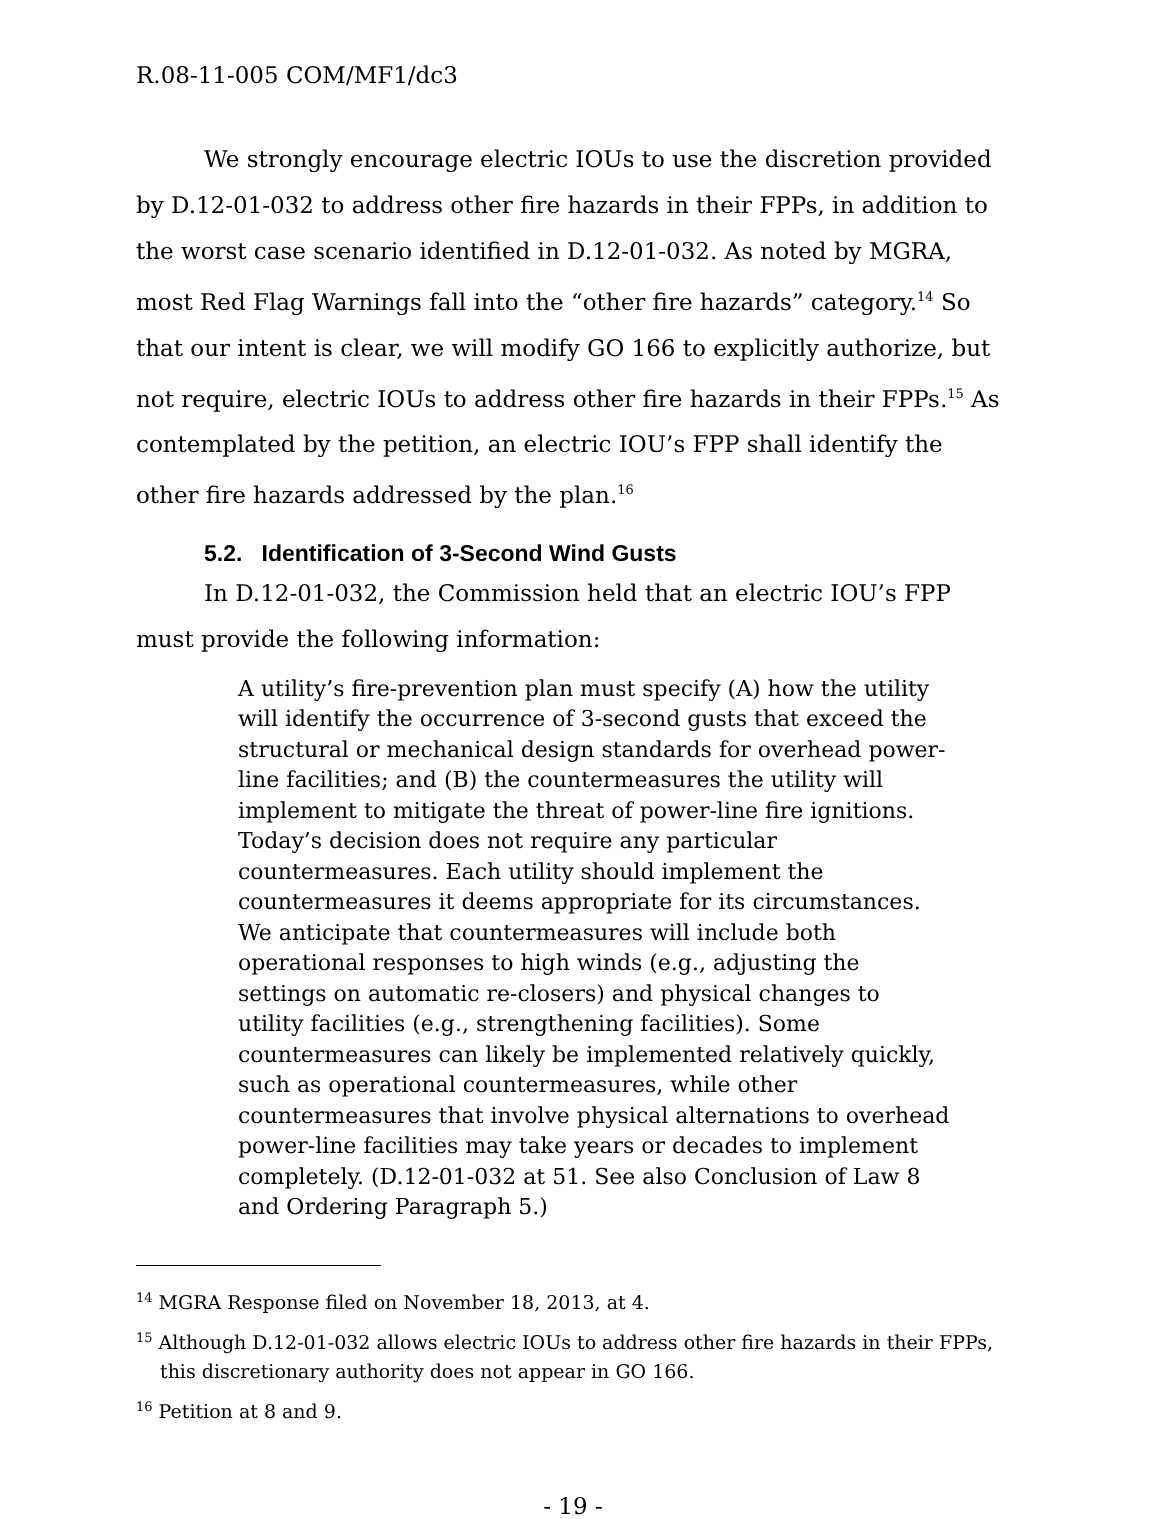R.08-11-005 COM/MF1/dc3
We strongly encourage electric IOUs to use the discretion provided by D.12-01-032 to address other fire hazards in their FPPs, in addition to the worst case scenario identified in D.12-01-032. As noted by MGRA, most Red Flag Warnings fall into the “other fire hazards” category.<sup>14</sup> So that our intent is clear, we will modify GO 166 to explicitly authorize, but not require, electric IOUs to address other fire hazards in their FPPs.<sup>15</sup> As contemplated by the petition, an electric IOU’s FPP shall identify the other fire hazards addressed by the plan.<sup>16</sup>
5.2. Identification of 3-Second Wind Gusts
In D.12-01-032, the Commission held that an electric IOU’s FPP must provide the following information:
A utility’s fire-prevention plan must specify (A) how the utility will identify the occurrence of 3-second gusts that exceed the structural or mechanical design standards for overhead power-line facilities; and (B) the countermeasures the utility will implement to mitigate the threat of power-line fire ignitions. Today’s decision does not require any particular countermeasures. Each utility should implement the countermeasures it deems appropriate for its circumstances. We anticipate that countermeasures will include both operational responses to high winds (e.g., adjusting the settings on automatic re-closers) and physical changes to utility facilities (e.g., strengthening facilities). Some countermeasures can likely be implemented relatively quickly, such as operational countermeasures, while other countermeasures that involve physical alternations to overhead power-line facilities may take years or decades to implement completely. (D.12-01-032 at 51. See also Conclusion of Law 8 and Ordering Paragraph 5.)
<sup>14</sup> MGRA Response filed on November 18, 2013, at 4.
<sup>15</sup> Although D.12-01-032 allows electric IOUs to address other fire hazards in their FPPs, this discretionary authority does not appear in GO 166.
<sup>16</sup> Petition at 8 and 9.
- 19 -